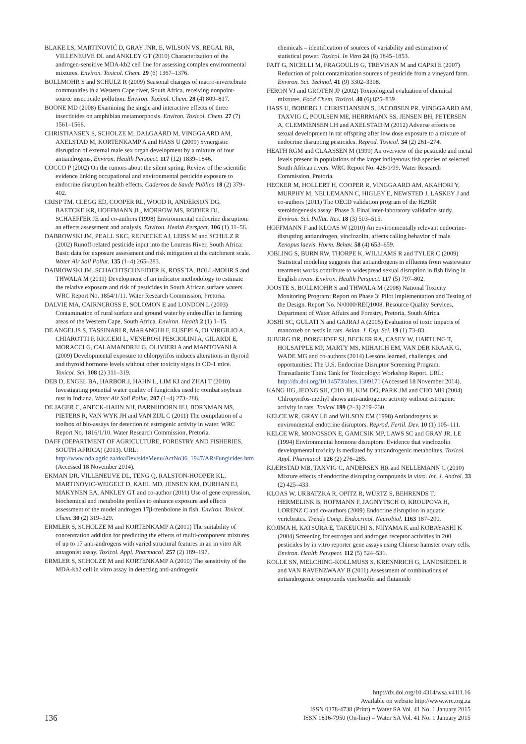BLAKE LS, MARTINOVIĆ D, GRAY JNR. E, WILSON VS, REGAL RR, VILLENEUVE DL and ANKLEY GT (2010) Characterization of the androgen-sensitive MDA-kb2 cell line for assessing complex environmental mixtures. Environ. Toxicol. Chem. 29 (6) 1367–1376.
BOLLMOHR S and SCHULZ R (2009) Seasonal changes of macro-invertebrate communities in a Western Cape river, South Africa, receiving nonpoint-source insecticide pollution. Environ. Toxicol. Chem. 28 (4) 809–817.
BOONE MD (2008) Examining the single and interactive effects of three insecticides on amphibian metamorphosis. Environ. Toxicol. Chem. 27 (7) 1561–1568.
CHRISTIANSEN S, SCHOLZE M, DALGAARD M, VINGGAARD AM, AXELSTAD M, KORTENKAMP A and HASS U (2009) Synergistic disruption of external male sex organ development by a mixture of four antiandrogens. Environ. Health Perspect. 117 (12) 1839–1846.
COCCO P (2002) On the rumors about the silent spring. Review of the scientific evidence linking occupational and environmental pesticide exposure to endocrine disruption health effects. Cadernos de Saude Publica 18 (2) 379–402.
CRISP TM, CLEGG ED, COOPER RL, WOOD R, ANDERSON DG, BAETCKE KR, HOFFMANN JL, MORROW MS, RODIER DJ, SCHAEFFER JE and co-authors (1998) Environmental endocrine disruption: an effects assessment and analysis. Environ. Health Perspect. 106 (1) 11–56.
DABROWSKI JM, PEALL SKC, REINECKE AJ, LEISS M and SCHULZ R (2002) Runoff-related pesticide input into the Lourens River, South Africa: Basic data for exposure assessment and risk mitigation at the catchment scale. Water Air Soil Pollut. 135 (1–4) 265–283.
DABROWSKI JM, SCHACHTSCHNEIDER K, ROSS TA, BOLL-MOHR S and THWALA M (2011) Development of an indicator methodology to estimate the relative exposure and risk of pesticides in South African surface waters. WRC Report No. 1854/1/11. Water Research Commission, Pretoria.
DALVIE MA, CAIRNCROSS E, SOLOMON E and LONDON L (2003) Contamination of rural surface and ground water by endosulfan in farming areas of the Western Cape, South Africa. Environ. Health 2 (1) 1–15.
DE ANGELIS S, TASSINARI R, MARANGHI F, EUSEPI A, DI VIRGILIO A, CHIAROTTI F, RICCERI L, VENEROSI PESCIOLINI A, GILARDI E, MORACCI G, CALAMANDREI G, OLIVIERI A and MANTOVANI A (2009) Developmental exposure to chlorpyrifos induces alterations in thyroid and thyroid hormone levels without other toxicity signs in CD-1 mice. Toxicol. Sci. 108 (2) 311–319.
DEB D, ENGEL BA, HARBOR J, HAHN L, LIM KJ and ZHAI T (2010) Investigating potential water quality of fungicides used to combat soybean rust in Indiana. Water Air Soil Pollut. 207 (1–4) 273–288.
DE JAGER C, ANECK-HAHN NH, BARNHOORN IEJ, BORNMAN MS, PIETERS R, VAN WYK JH and VAN ZIJL C (2011) The compilation of a toolbox of bio-assays for detection of estrogenic activity in water. WRC Report No. 1816/1/10. Water Research Commission, Pretoria.
DAFF (DEPARTMENT OF AGRICULTURE, FORESTRY AND FISHERIES, SOUTH AFRICA) (2013). URL: http://www.nda.agric.za/doaDev/sideMenu/ActNo36_1947/AR/Fungicides.htm (Accessed 18 November 2014).
EKMAN DR, VILLENEUVE DL, TENG Q, RALSTON-HOOPER KL, MARTINOVIC-WEIGELT D, KAHL MD, JENSEN KM, DURHAN EJ, MAKYNEN EA, ANKLEY GT and co-author (2011) Use of gene expression, biochemical and metabolite profiles to enhance exposure and effects assessment of the model androgen 17β-trenbolone in fish. Environ. Toxicol. Chem. 30 (2) 319–329.
ERMLER S, SCHOLZE M and KORTENKAMP A (2011) The suitability of concentration addition for predicting the effects of multi-component mixtures of up to 17 anti-androgens with varied structural features in an in vitro AR antagonist assay. Toxicol. Appl. Pharmacol. 257 (2) 189–197.
ERMLER S, SCHOLZE M and KORTENKAMP A (2010) The sensitivity of the MDA-kb2 cell in vitro assay in detecting anti-androgenic
chemicals – identification of sources of variability and estimation of statistical power. Toxicol. In Vitro 24 (6) 1845–1853.
FAIT G, NICELLI M, FRAGOULIS G, TREVISAN M and CAPRI E (2007) Reduction of point contamination sources of pesticide from a vineyard farm. Environ. Sci. Technol. 41 (9) 3302–3308.
FERON VJ and GROTEN JP (2002) Toxicological evaluation of chemical mixtures. Food Chem. Toxicol. 40 (6) 825–839.
HASS U, BOBERG J, CHRISTIANSEN S, JACOBSEN PR, VINGGAARD AM, TAXVIG C, POULSEN ME, HERRMANN SS, JENSEN BH, PETERSEN A, CLEMMENSEN LH and AXELSTAD M (2012) Adverse effects on sexual development in rat offspring after low dose exposure to a mixture of endocrine disrupting pesticides. Reprod. Toxicol. 34 (2) 261–274.
HEATH RGM and CLAASSEN M (1999) An overview of the pesticide and metal levels present in populations of the larger indigenous fish species of selected South African rivers. WRC Report No. 428/1/99. Water Research Commission, Pretoria.
HECKER M, HOLLERT H, COOPER R, VINGGAARD AM, AKAHORI Y, MURPHY M, NELLEMANN C, HIGLEY E, NEWSTED J, LASKEY J and co-authors (2011) The OECD validation program of the H295R steroidogenesis assay: Phase 3. Final inter-laboratory validation study. Environ. Sci. Pollut. Res. 18 (3) 503–515.
HOFFMANN F and KLOAS W (2010) An environmentally relevant endocrine-disrupting antiandrogen, vinclozolin, affects calling behavior of male Xenopus laevis. Horm. Behav. 58 (4) 653–659.
JOBLING S, BURN RW, THORPE K, WILLIAMS R and TYLER C (2009) Statistical modeling suggests that antiandrogens in effluents from wastewater treatment works contribute to widespread sexual disruption in fish living in English rivers. Environ. Health Perspect. 117 (5) 797–802.
JOOSTE S, BOLLMOHR S and THWALA M (2008) National Toxicity Monitoring Program: Report on Phase 3: Pilot Implementation and Testing of the Design. Report No. N/0000/REQ1008. Resource Quality Services, Department of Water Affairs and Forestry, Pretoria, South Africa.
JOSHI SC, GULATI N and GAJRAJ A (2005) Evaluation of toxic impacts of mancozeb on testis in rats. Asian. J. Exp. Sci. 19 (1) 73–83.
JUBERG DR, BORGHOFF SJ, BECKER RA, CASEY W, HARTUNG T, HOLSAPPLE MP, MARTY MS, MIHAICH EM, VAN DER KRAAK G, WADE MG and co-authors (2014) Lessons learned, challenges, and opportunities: The U.S. Endocrine Disruptor Screening Program. Transatlantic Think Tank for Toxicology: Workshop Report. URL: http://dx.doi.org/10.14573/altex.1309171 (Accessed 18 November 2014).
KANG HG, JEONG SH, CHO JH, KIM DG, PARK JM and CHO MH (2004) Chlropyrifos-methyl shows anti-androgenic activity without estrogenic activity in rats. Toxicol 199 (2–3) 219–230.
KELCE WR, GRAY LE and WILSON EM (1998) Antiandrogens as environmental endocrine disruptors. Reprod. Fertil. Dev. 10 (1) 105–111.
KELCE WR, MONOSSON E, GAMCSIK MP, LAWS SC and GRAY JR. LE (1994) Environmental hormone disruptors: Evidence that vinclozolin developmental toxicity is mediated by antiandrogenic metabolites. Toxicol. Appl. Pharmacol. 126 (2) 276–285.
KJÆRSTAD MB, TAXVIG C, ANDERSEN HR and NELLEMANN C (2010) Mixture effects of endocrine disrupting compounds in vitro. Int. J. Androl. 33 (2) 425–433.
KLOAS W, URBATZKA R, OPITZ R, WÜRTZ S, BEHRENDS T, HERMELINK B, HOFMANN F, JAGNYTSCH O, KROUPOVA H, LORENZ C and co-authors (2009) Endocrine disruption in aquatic vertebrates. Trends Comp. Endocrinol. Neurobiol. 1163 187–200.
KOJIMA H, KATSURA E, TAKEUCHI S, NIIYAMA K and KOBAYASHI K (2004) Screening for estrogen and androgen receptor activities in 200 pesticides by in vitro reporter gene assays using Chinese hamster ovary cells. Environ. Health Perspect. 112 (5) 524–531.
KOLLE SN, MELCHING-KOLLMUSS S, KRENNRICH G, LANDSIEDEL R and VAN RAVENZWAAY B (2011) Assessment of combinations of antiandrogenic compounds vinclozolin and flutamide
136
http://dx.doi.org/10.4314/wsa.v41i1.16
Available on website http://www.wrc.org.za
ISSN 0378-4738 (Print) = Water SA Vol. 41 No. 1 January 2015
ISSN 1816-7950 (On-line) = Water SA Vol. 41 No. 1 January 2015